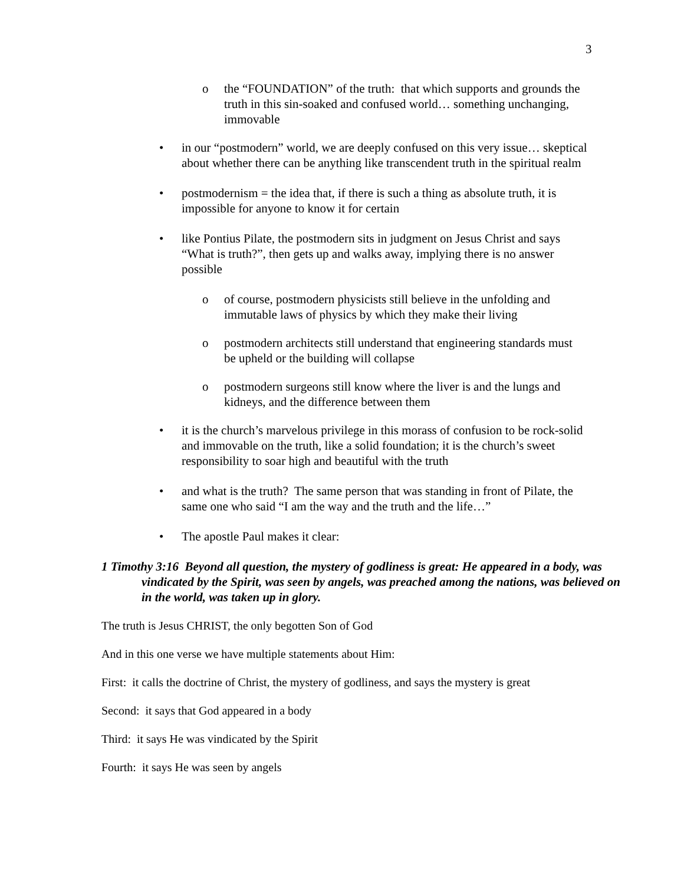3
o the “FOUNDATION” of the truth: that which supports and grounds the truth in this sin-soaked and confused world… something unchanging, immovable
• in our “postmodern” world, we are deeply confused on this very issue… skeptical about whether there can be anything like transcendent truth in the spiritual realm
• postmodernism = the idea that, if there is such a thing as absolute truth, it is impossible for anyone to know it for certain
• like Pontius Pilate, the postmodern sits in judgment on Jesus Christ and says “What is truth?”, then gets up and walks away, implying there is no answer possible
o of course, postmodern physicists still believe in the unfolding and immutable laws of physics by which they make their living
o postmodern architects still understand that engineering standards must be upheld or the building will collapse
o postmodern surgeons still know where the liver is and the lungs and kidneys, and the difference between them
• it is the church’s marvelous privilege in this morass of confusion to be rock-solid and immovable on the truth, like a solid foundation; it is the church’s sweet responsibility to soar high and beautiful with the truth
• and what is the truth? The same person that was standing in front of Pilate, the same one who said “I am the way and the truth and the life…”
• The apostle Paul makes it clear:
1 Timothy 3:16 Beyond all question, the mystery of godliness is great: He appeared in a body, was vindicated by the Spirit, was seen by angels, was preached among the nations, was believed on in the world, was taken up in glory.
The truth is Jesus CHRIST, the only begotten Son of God
And in this one verse we have multiple statements about Him:
First: it calls the doctrine of Christ, the mystery of godliness, and says the mystery is great
Second: it says that God appeared in a body
Third: it says He was vindicated by the Spirit
Fourth: it says He was seen by angels